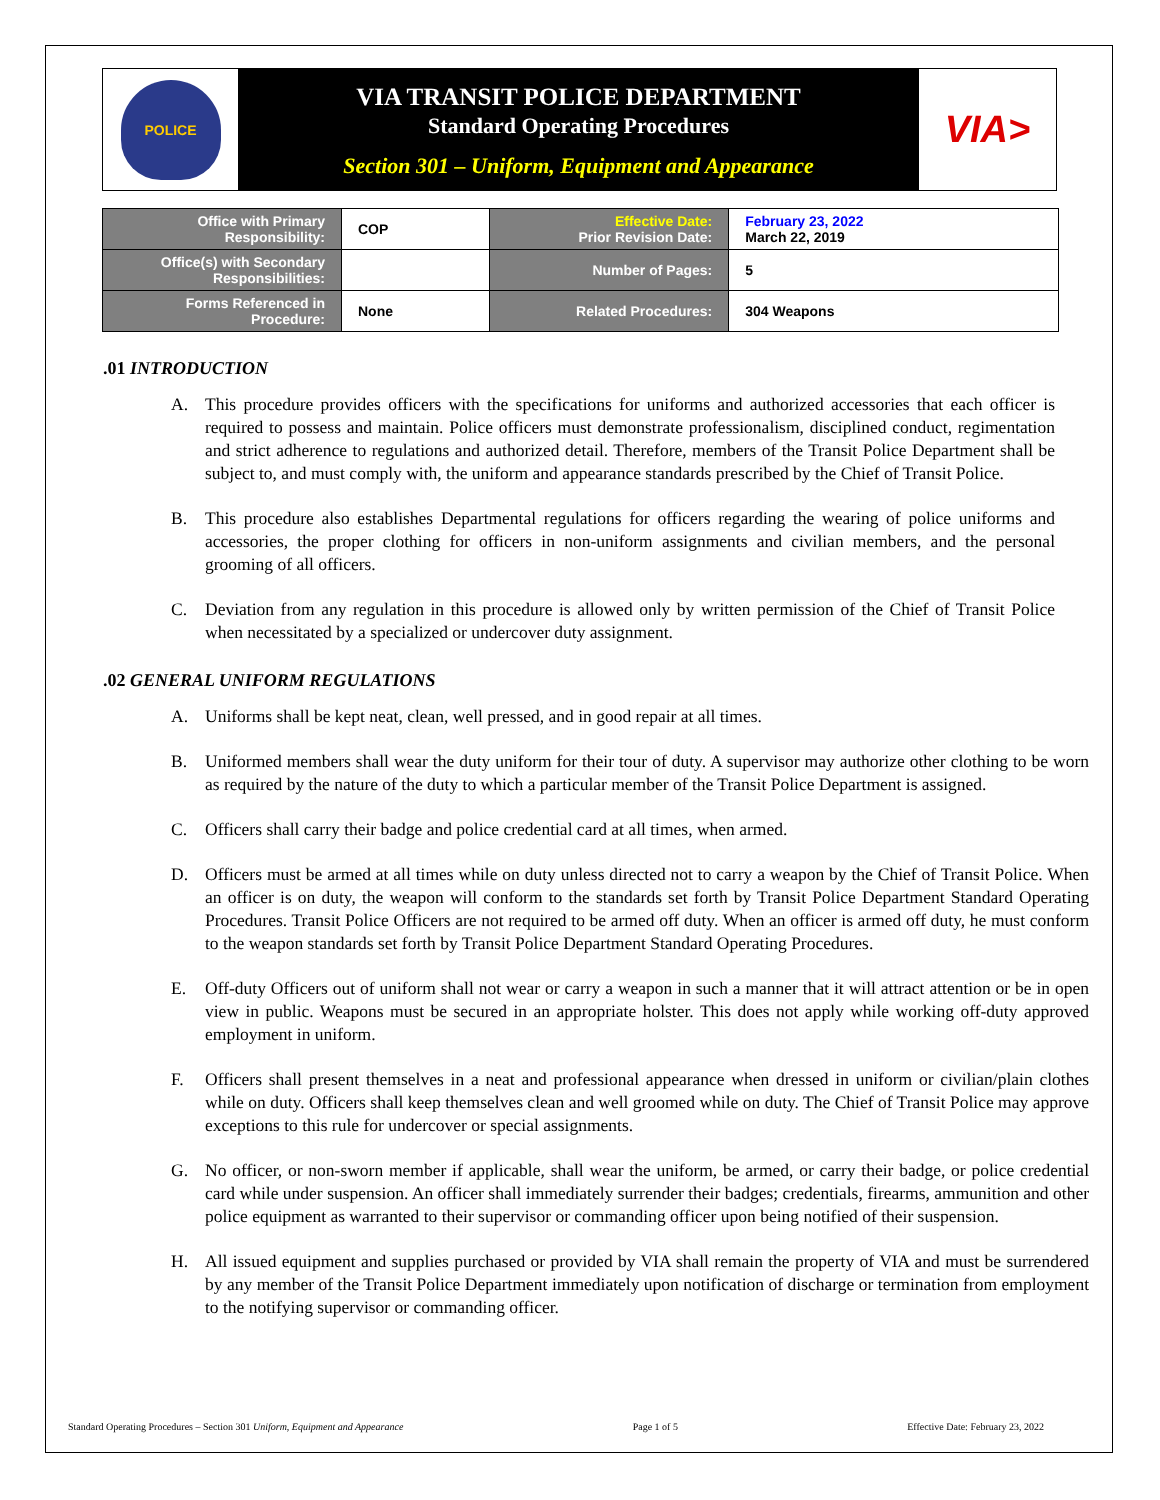POLICE
VIA TRANSIT POLICE DEPARTMENT
Standard Operating Procedures
Section 301 – Uniform, Equipment and Appearance
VIA>
| Office with Primary Responsibility: | COP | Effective Date: Prior Revision Date: | February 23, 2022 March 22, 2019 |
| Office(s) with Secondary Responsibilities: | | Number of Pages: | 5 |
| Forms Referenced in Procedure: | None | Related Procedures: | 304 Weapons |
.01 INTRODUCTION
A. This procedure provides officers with the specifications for uniforms and authorized accessories that each officer is required to possess and maintain. Police officers must demonstrate professionalism, disciplined conduct, regimentation and strict adherence to regulations and authorized detail. Therefore, members of the Transit Police Department shall be subject to, and must comply with, the uniform and appearance standards prescribed by the Chief of Transit Police.
B. This procedure also establishes Departmental regulations for officers regarding the wearing of police uniforms and accessories, the proper clothing for officers in non-uniform assignments and civilian members, and the personal grooming of all officers.
C. Deviation from any regulation in this procedure is allowed only by written permission of the Chief of Transit Police when necessitated by a specialized or undercover duty assignment.
.02 GENERAL UNIFORM REGULATIONS
A. Uniforms shall be kept neat, clean, well pressed, and in good repair at all times.
B. Uniformed members shall wear the duty uniform for their tour of duty. A supervisor may authorize other clothing to be worn as required by the nature of the duty to which a particular member of the Transit Police Department is assigned.
C. Officers shall carry their badge and police credential card at all times, when armed.
D. Officers must be armed at all times while on duty unless directed not to carry a weapon by the Chief of Transit Police. When an officer is on duty, the weapon will conform to the standards set forth by Transit Police Department Standard Operating Procedures. Transit Police Officers are not required to be armed off duty. When an officer is armed off duty, he must conform to the weapon standards set forth by Transit Police Department Standard Operating Procedures.
E. Off-duty Officers out of uniform shall not wear or carry a weapon in such a manner that it will attract attention or be in open view in public. Weapons must be secured in an appropriate holster. This does not apply while working off-duty approved employment in uniform.
F. Officers shall present themselves in a neat and professional appearance when dressed in uniform or civilian/plain clothes while on duty. Officers shall keep themselves clean and well groomed while on duty. The Chief of Transit Police may approve exceptions to this rule for undercover or special assignments.
G. No officer, or non-sworn member if applicable, shall wear the uniform, be armed, or carry their badge, or police credential card while under suspension. An officer shall immediately surrender their badges; credentials, firearms, ammunition and other police equipment as warranted to their supervisor or commanding officer upon being notified of their suspension.
H. All issued equipment and supplies purchased or provided by VIA shall remain the property of VIA and must be surrendered by any member of the Transit Police Department immediately upon notification of discharge or termination from employment to the notifying supervisor or commanding officer.
Standard Operating Procedures – Section 301 Uniform, Equipment and Appearance Page 1 of 5 Effective Date: February 23, 2022